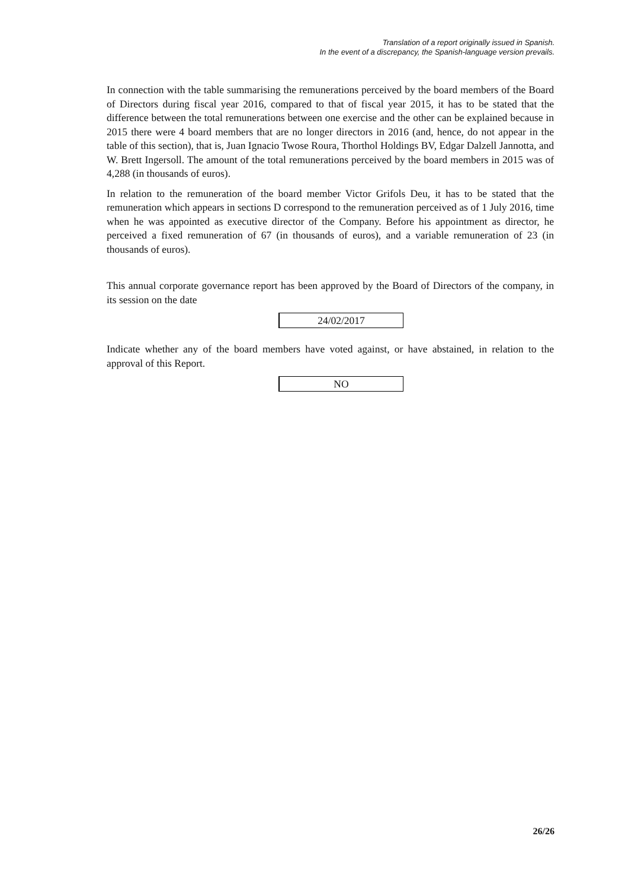Translation of a report originally issued in Spanish.
In the event of a discrepancy, the Spanish-language version prevails.
In connection with the table summarising the remunerations perceived by the board members of the Board of Directors during fiscal year 2016, compared to that of fiscal year 2015, it has to be stated that the difference between the total remunerations between one exercise and the other can be explained because in 2015 there were 4 board members that are no longer directors in 2016 (and, hence, do not appear in the table of this section), that is, Juan Ignacio Twose Roura, Thorthol Holdings BV, Edgar Dalzell Jannotta, and W. Brett Ingersoll. The amount of the total remunerations perceived by the board members in 2015 was of 4,288 (in thousands of euros).
In relation to the remuneration of the board member Victor Grifols Deu, it has to be stated that the remuneration which appears in sections D correspond to the remuneration perceived as of 1 July 2016, time when he was appointed as executive director of the Company. Before his appointment as director, he perceived a fixed remuneration of 67 (in thousands of euros), and a variable remuneration of 23 (in thousands of euros).
This annual corporate governance report has been approved by the Board of Directors of the company, in its session on the date
24/02/2017
Indicate whether any of the board members have voted against, or have abstained, in relation to the approval of this Report.
NO
26/26